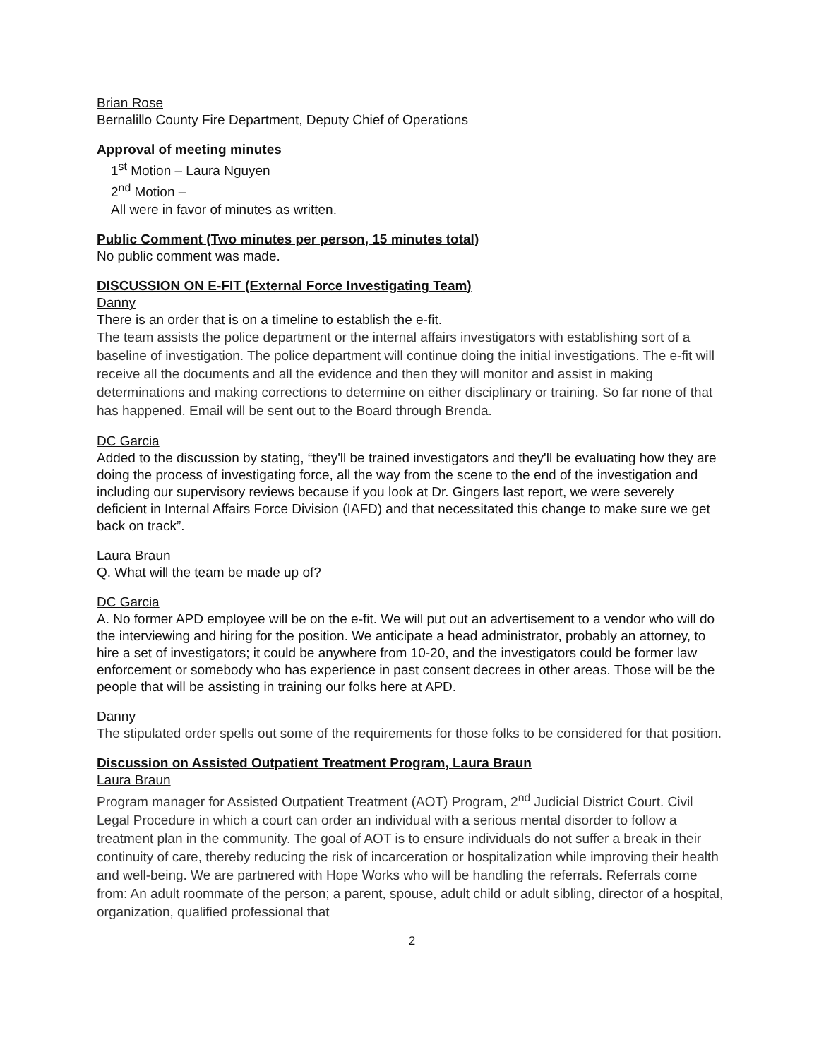Brian Rose
Bernalillo County Fire Department, Deputy Chief of Operations
Approval of meeting minutes
1<sup>st</sup> Motion – Laura Nguyen
2<sup>nd</sup> Motion –
All were in favor of minutes as written.
Public Comment (Two minutes per person, 15 minutes total)
No public comment was made.
DISCUSSION ON E-FIT (External Force Investigating Team)
Danny
There is an order that is on a timeline to establish the e-fit.
The team assists the police department or the internal affairs investigators with establishing sort of a baseline of investigation. The police department will continue doing the initial investigations. The e-fit will receive all the documents and all the evidence and then they will monitor and assist in making determinations and making corrections to determine on either disciplinary or training. So far none of that has happened. Email will be sent out to the Board through Brenda.
DC Garcia
Added to the discussion by stating, “they'll be trained investigators and they'll be evaluating how they are doing the process of investigating force, all the way from the scene to the end of the investigation and including our supervisory reviews because if you look at Dr. Gingers last report, we were severely deficient in Internal Affairs Force Division (IAFD) and that necessitated this change to make sure we get back on track”.
Laura Braun
Q. What will the team be made up of?
DC Garcia
A. No former APD employee will be on the e-fit. We will put out an advertisement to a vendor who will do the interviewing and hiring for the position. We anticipate a head administrator, probably an attorney, to hire a set of investigators; it could be anywhere from 10-20, and the investigators could be former law enforcement or somebody who has experience in past consent decrees in other areas. Those will be the people that will be assisting in training our folks here at APD.
Danny
The stipulated order spells out some of the requirements for those folks to be considered for that position.
Discussion on Assisted Outpatient Treatment Program, Laura Braun
Laura Braun
Program manager for Assisted Outpatient Treatment (AOT) Program, 2<sup>nd</sup> Judicial District Court. Civil Legal Procedure in which a court can order an individual with a serious mental disorder to follow a treatment plan in the community. The goal of AOT is to ensure individuals do not suffer a break in their continuity of care, thereby reducing the risk of incarceration or hospitalization while improving their health and well-being. We are partnered with Hope Works who will be handling the referrals. Referrals come from: An adult roommate of the person; a parent, spouse, adult child or adult sibling, director of a hospital, organization, qualified professional that
2